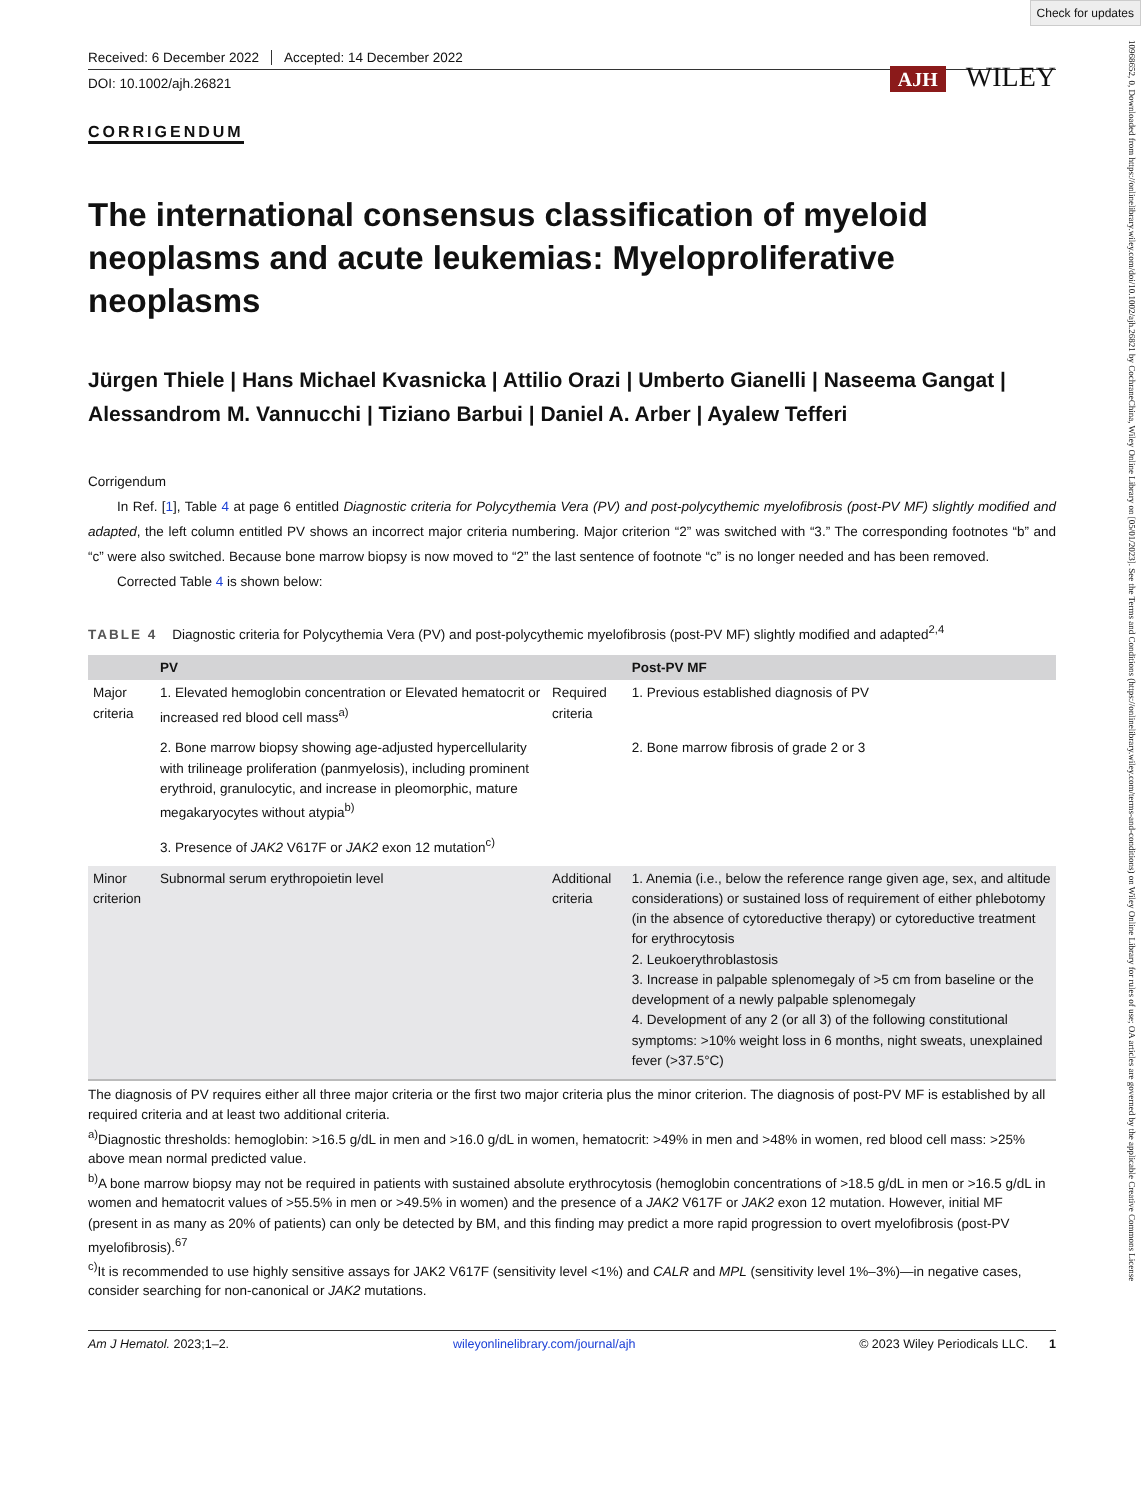Check for updates
10968652, 0, Downloaded from https://onlinelibrary.wiley.com/doi/10.1002/ajh.26821 by CochraneChina, Wiley Online Library on [05/01/2023]. See the Terms and Conditions (https://onlinelibrary.wiley.com/terms-and-conditions) on Wiley Online Library for rules of use; OA articles are governed by the applicable Creative Commons License
Received: 6 December 2022 Accepted: 14 December 2022
DOI: 10.1002/ajh.26821
AJH WILEY
CORRIGENDUM
The international consensus classification of myeloid neoplasms and acute leukemias: Myeloproliferative neoplasms
Jürgen Thiele | Hans Michael Kvasnicka | Attilio Orazi | Umberto Gianelli | Naseema Gangat | Alessandrom M. Vannucchi | Tiziano Barbui | Daniel A. Arber | Ayalew Tefferi
Corrigendum
In Ref. [1], Table 4 at page 6 entitled Diagnostic criteria for Polycythemia Vera (PV) and post-polycythemic myelofibrosis (post-PV MF) slightly modified and adapted, the left column entitled PV shows an incorrect major criteria numbering. Major criterion “2” was switched with “3.” The corresponding footnotes “b” and “c” were also switched. Because bone marrow biopsy is now moved to “2” the last sentence of footnote “c” is no longer needed and has been removed.
Corrected Table 4 is shown below:
TABLE 4 Diagnostic criteria for Polycythemia Vera (PV) and post-polycythemic myelofibrosis (post-PV MF) slightly modified and adapted<sup>2,4</sup>
| | PV | | Post-PV MF |
| --- | --- | --- | --- |
| Major criteria | 1. Elevated hemoglobin concentration or Elevated hematocrit or increased red blood cell mass<sup>a)</sup> | Required criteria | 1. Previous established diagnosis of PV |
| | 2. Bone marrow biopsy showing age-adjusted hypercellularity with trilineage proliferation (panmyelosis), including prominent erythroid, granulocytic, and increase in pleomorphic, mature megakaryocytes without atypia<sup>b)</sup> | | 2. Bone marrow fibrosis of grade 2 or 3 |
| | 3. Presence of JAK2 V617F or JAK2 exon 12 mutation<sup>c)</sup> | | |
| Minor criterion | Subnormal serum erythropoietin level | Additional criteria | 1. Anemia (i.e., below the reference range given age, sex, and altitude considerations) or sustained loss of requirement of either phlebotomy (in the absence of cytoreductive therapy) or cytoreductive treatment for erythrocytosis 2. Leukoerythroblastosis 3. Increase in palpable splenomegaly of >5 cm from baseline or the development of a newly palpable splenomegaly 4. Development of any 2 (or all 3) of the following constitutional symptoms: >10% weight loss in 6 months, night sweats, unexplained fever (>37.5°C) |
The diagnosis of PV requires either all three major criteria or the first two major criteria plus the minor criterion. The diagnosis of post-PV MF is established by all required criteria and at least two additional criteria.
<sup>a)</sup> Diagnostic thresholds: hemoglobin: >16.5 g/dL in men and >16.0 g/dL in women, hematocrit: >49% in men and >48% in women, red blood cell mass: >25% above mean normal predicted value.
<sup>b)</sup> A bone marrow biopsy may not be required in patients with sustained absolute erythrocytosis (hemoglobin concentrations of >18.5 g/dL in men or >16.5 g/dL in women and hematocrit values of >55.5% in men or >49.5% in women) and the presence of a JAK2 V617F or JAK2 exon 12 mutation. However, initial MF (present in as many as 20% of patients) can only be detected by BM, and this finding may predict a more rapid progression to overt myelofibrosis (post-PV myelofibrosis).<sup>67</sup>
<sup>c)</sup> It is recommended to use highly sensitive assays for JAK2 V617F (sensitivity level <1%) and CALR and MPL (sensitivity level 1%–3%)—in negative cases, consider searching for non-canonical or JAK2 mutations.
Am J Hematol. 2023;1–2. wileyonlinelibrary.com/journal/ajh © 2023 Wiley Periodicals LLC. 1